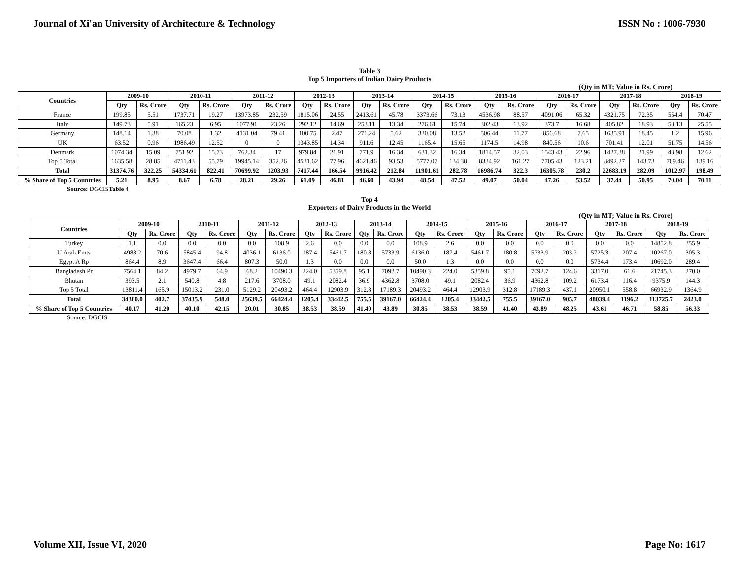Journal of Xi'an University of Architecture & Technology ISSN No : 1006-7930
Table 3
Top 5 Importers of Indian Dairy Products
(Qty in MT; Value in Rs. Crore)
| Countries | 2009-10 | | 2010-11 | | 2011-12 | | 2012-13 | | 2013-14 | | 2014-15 | | 2015-16 | | 2016-17 | | 2017-18 | | 2018-19 | |
| --- | --- | --- | --- | --- | --- | --- | --- | --- | --- | --- | --- | --- | --- | --- | --- | --- | --- | --- | --- | --- |
| | Qty | Rs. Crore | Qty | Rs. Crore | Qty | Rs. Crore | Qty | Rs. Crore | Qty | Rs. Crore | Qty | Rs. Crore | Qty | Rs. Crore | Qty | Rs. Crore | Qty | Rs. Crore | Qty | Rs. Crore |
| France | 199.85 | 5.51 | 1737.71 | 19.27 | 13973.85 | 232.59 | 1815.06 | 24.55 | 2413.61 | 45.78 | 3373.66 | 73.13 | 4536.98 | 88.57 | 4091.06 | 65.32 | 4321.75 | 72.35 | 554.4 | 70.47 |
| Italy | 149.73 | 5.91 | 165.23 | 6.95 | 1077.91 | 23.26 | 292.12 | 14.69 | 253.11 | 13.34 | 276.61 | 15.74 | 302.43 | 13.92 | 373.7 | 16.68 | 405.82 | 18.93 | 58.13 | 25.55 |
| Germany | 148.14 | 1.38 | 70.08 | 1.32 | 4131.04 | 79.41 | 100.75 | 2.47 | 271.24 | 5.62 | 330.08 | 13.52 | 506.44 | 11.77 | 856.68 | 7.65 | 1635.91 | 18.45 | 1.2 | 15.96 |
| UK | 63.52 | 0.96 | 1986.49 | 12.52 | 0 | 0 | 1343.85 | 14.34 | 911.6 | 12.45 | 1165.4 | 15.65 | 1174.5 | 14.98 | 840.56 | 10.6 | 701.41 | 12.01 | 51.75 | 14.56 |
| Denmark | 1074.34 | 15.09 | 751.92 | 15.73 | 762.34 | 17 | 979.84 | 21.91 | 771.9 | 16.34 | 631.32 | 16.34 | 1814.57 | 32.03 | 1543.43 | 22.96 | 1427.38 | 21.99 | 43.98 | 12.62 |
| Top 5 Total | 1635.58 | 28.85 | 4711.43 | 55.79 | 19945.14 | 352.26 | 4531.62 | 77.96 | 4621.46 | 93.53 | 5777.07 | 134.38 | 8334.92 | 161.27 | 7705.43 | 123.21 | 8492.27 | 143.73 | 709.46 | 139.16 |
| Total | 31374.76 | 322.25 | 54334.61 | 822.41 | 70699.92 | 1203.93 | 7417.44 | 166.54 | 9916.42 | 212.84 | 11901.61 | 282.78 | 16986.74 | 322.3 | 16305.78 | 230.2 | 22683.19 | 282.09 | 1012.97 | 198.49 |
| % Share of Top 5 Countries | 5.21 | 8.95 | 8.67 | 6.78 | 28.21 | 29.26 | 61.09 | 46.81 | 46.60 | 43.94 | 48.54 | 47.52 | 49.07 | 50.04 | 47.26 | 53.52 | 37.44 | 50.95 | 70.04 | 70.11 |
Source: DGCISTable 4
Top 4
Exporters of Dairy Products in the World
(Qty in MT; Value in Rs. Crore)
| Countries | 2009-10 | | 2010-11 | | 2011-12 | | 2012-13 | | 2013-14 | | 2014-15 | | 2015-16 | | 2016-17 | | 2017-18 | | 2018-19 | |
| --- | --- | --- | --- | --- | --- | --- | --- | --- | --- | --- | --- | --- | --- | --- | --- | --- | --- | --- | --- | --- |
| | Qty | Rs. Crore | Qty | Rs. Crore | Qty | Rs. Crore | Qty | Rs. Crore | Qty | Rs. Crore | Qty | Rs. Crore | Qty | Rs. Crore | Qty | Rs. Crore | Qty | Rs. Crore | Qty | Rs. Crore |
| Turkey | 1.1 | 0.0 | 0.0 | 0.0 | 0.0 | 108.9 | 2.6 | 0.0 | 0.0 | 0.0 | 108.9 | 2.6 | 0.0 | 0.0 | 0.0 | 0.0 | 0.0 | 0.0 | 14852.8 | 355.9 |
| U Arab Emts | 4988.2 | 70.6 | 5845.4 | 94.8 | 4036.1 | 6136.0 | 187.4 | 5461.7 | 180.8 | 5733.9 | 6136.0 | 187.4 | 5461.7 | 180.8 | 5733.9 | 203.2 | 5725.3 | 207.4 | 10267.0 | 305.3 |
| Egypt A Rp | 864.4 | 8.9 | 3647.4 | 66.4 | 807.3 | 50.0 | 1.3 | 0.0 | 0.0 | 0.0 | 50.0 | 1.3 | 0.0 | 0.0 | 0.0 | 0.0 | 5734.4 | 173.4 | 10692.0 | 289.4 |
| Bangladesh Pr | 7564.1 | 84.2 | 4979.7 | 64.9 | 68.2 | 10490.3 | 224.0 | 5359.8 | 95.1 | 7092.7 | 10490.3 | 224.0 | 5359.8 | 95.1 | 7092.7 | 124.6 | 3317.0 | 61.6 | 21745.3 | 270.0 |
| Bhutan | 393.5 | 2.1 | 540.8 | 4.8 | 217.6 | 3708.0 | 49.1 | 2082.4 | 36.9 | 4362.8 | 3708.0 | 49.1 | 2082.4 | 36.9 | 4362.8 | 109.2 | 6173.4 | 116.4 | 9375.9 | 144.3 |
| Top 5 Total | 13811.4 | 165.9 | 15013.2 | 231.0 | 5129.2 | 20493.2 | 464.4 | 12903.9 | 312.8 | 17189.3 | 20493.2 | 464.4 | 12903.9 | 312.8 | 17189.3 | 437.1 | 20950.1 | 558.8 | 66932.9 | 1364.9 |
| Total | 34380.0 | 402.7 | 37435.9 | 548.0 | 25639.5 | 66424.4 | 1205.4 | 33442.5 | 755.5 | 39167.0 | 66424.4 | 1205.4 | 33442.5 | 755.5 | 39167.0 | 905.7 | 48039.4 | 1196.2 | 113725.7 | 2423.0 |
| % Share of Top 5 Countries | 40.17 | 41.20 | 40.10 | 42.15 | 20.01 | 30.85 | 38.53 | 38.59 | 41.40 | 43.89 | 30.85 | 38.53 | 38.59 | 41.40 | 43.89 | 48.25 | 43.61 | 46.71 | 58.85 | 56.33 |
Source: DGCIS
Volume XII, Issue VI, 2020 Page No: 1617